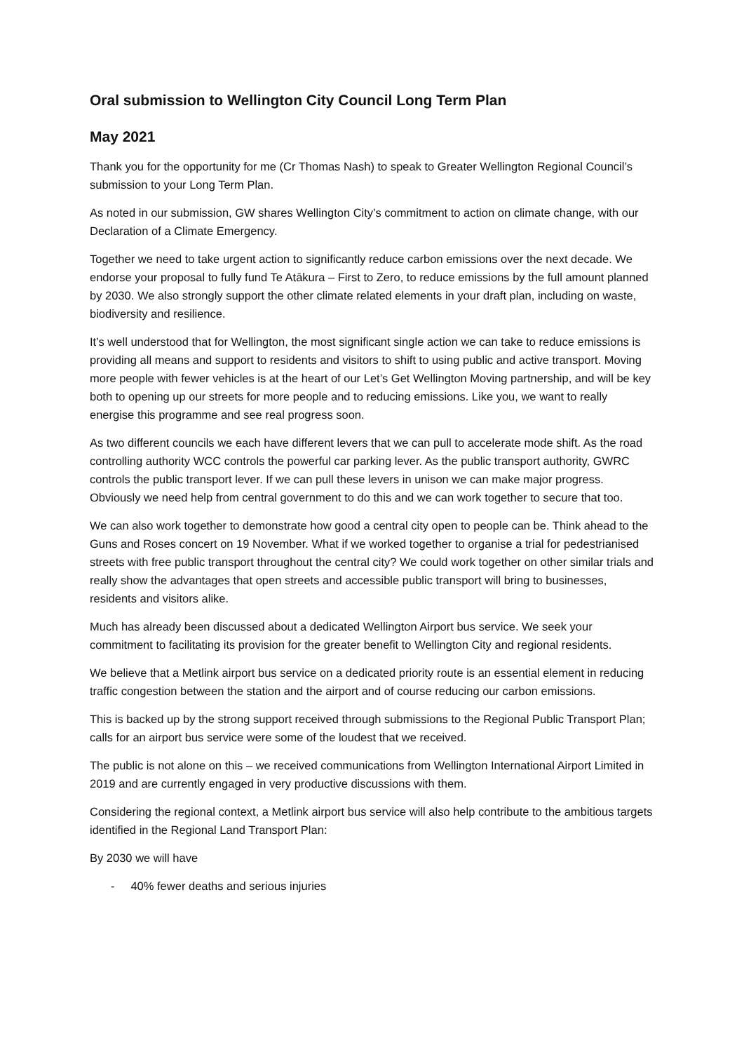Oral submission to Wellington City Council Long Term Plan
May 2021
Thank you for the opportunity for me (Cr Thomas Nash) to speak to Greater Wellington Regional Council’s submission to your Long Term Plan.
As noted in our submission, GW shares Wellington City’s commitment to action on climate change, with our Declaration of a Climate Emergency.
Together we need to take urgent action to significantly reduce carbon emissions over the next decade. We endorse your proposal to fully fund Te Atākura – First to Zero, to reduce emissions by the full amount planned by 2030. We also strongly support the other climate related elements in your draft plan, including on waste, biodiversity and resilience.
It’s well understood that for Wellington, the most significant single action we can take to reduce emissions is providing all means and support to residents and visitors to shift to using public and active transport. Moving more people with fewer vehicles is at the heart of our Let’s Get Wellington Moving partnership, and will be key both to opening up our streets for more people and to reducing emissions. Like you, we want to really energise this programme and see real progress soon.
As two different councils we each have different levers that we can pull to accelerate mode shift. As the road controlling authority WCC controls the powerful car parking lever. As the public transport authority, GWRC controls the public transport lever. If we can pull these levers in unison we can make major progress. Obviously we need help from central government to do this and we can work together to secure that too.
We can also work together to demonstrate how good a central city open to people can be. Think ahead to the Guns and Roses concert on 19 November. What if we worked together to organise a trial for pedestrianised streets with free public transport throughout the central city? We could work together on other similar trials and really show the advantages that open streets and accessible public transport will bring to businesses, residents and visitors alike.
Much has already been discussed about a dedicated Wellington Airport bus service. We seek your commitment to facilitating its provision for the greater benefit to Wellington City and regional residents.
We believe that a Metlink airport bus service on a dedicated priority route is an essential element in reducing traffic congestion between the station and the airport and of course reducing our carbon emissions.
This is backed up by the strong support received through submissions to the Regional Public Transport Plan; calls for an airport bus service were some of the loudest that we received.
The public is not alone on this – we received communications from Wellington International Airport Limited in 2019 and are currently engaged in very productive discussions with them.
Considering the regional context, a Metlink airport bus service will also help contribute to the ambitious targets identified in the Regional Land Transport Plan:
By 2030 we will have
- 40% fewer deaths and serious injuries